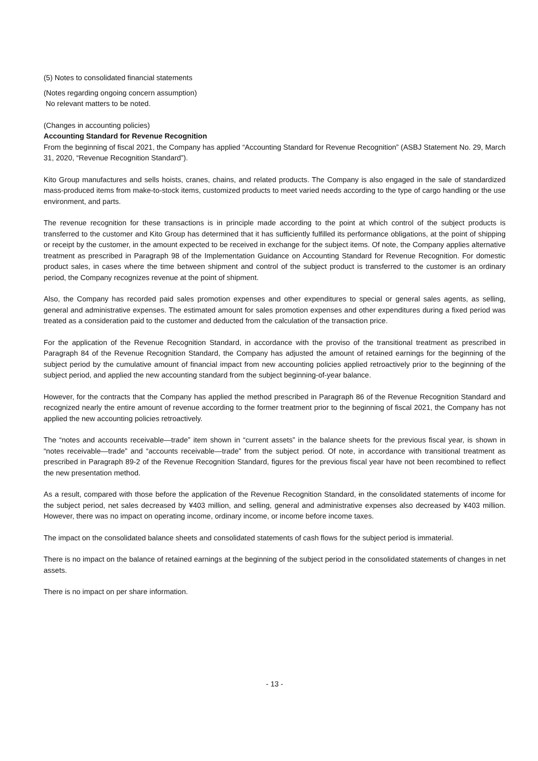(5) Notes to consolidated financial statements
(Notes regarding ongoing concern assumption)
No relevant matters to be noted.
(Changes in accounting policies)
Accounting Standard for Revenue Recognition
From the beginning of fiscal 2021, the Company has applied “Accounting Standard for Revenue Recognition” (ASBJ Statement No. 29, March 31, 2020, “Revenue Recognition Standard”).
Kito Group manufactures and sells hoists, cranes, chains, and related products. The Company is also engaged in the sale of standardized mass-produced items from make-to-stock items, customized products to meet varied needs according to the type of cargo handling or the use environment, and parts.
The revenue recognition for these transactions is in principle made according to the point at which control of the subject products is transferred to the customer and Kito Group has determined that it has sufficiently fulfilled its performance obligations, at the point of shipping or receipt by the customer, in the amount expected to be received in exchange for the subject items. Of note, the Company applies alternative treatment as prescribed in Paragraph 98 of the Implementation Guidance on Accounting Standard for Revenue Recognition. For domestic product sales, in cases where the time between shipment and control of the subject product is transferred to the customer is an ordinary period, the Company recognizes revenue at the point of shipment.
Also, the Company has recorded paid sales promotion expenses and other expenditures to special or general sales agents, as selling, general and administrative expenses. The estimated amount for sales promotion expenses and other expenditures during a fixed period was treated as a consideration paid to the customer and deducted from the calculation of the transaction price.
For the application of the Revenue Recognition Standard, in accordance with the proviso of the transitional treatment as prescribed in Paragraph 84 of the Revenue Recognition Standard, the Company has adjusted the amount of retained earnings for the beginning of the subject period by the cumulative amount of financial impact from new accounting policies applied retroactively prior to the beginning of the subject period, and applied the new accounting standard from the subject beginning-of-year balance.
However, for the contracts that the Company has applied the method prescribed in Paragraph 86 of the Revenue Recognition Standard and recognized nearly the entire amount of revenue according to the former treatment prior to the beginning of fiscal 2021, the Company has not applied the new accounting policies retroactively.
The “notes and accounts receivable—trade” item shown in “current assets” in the balance sheets for the previous fiscal year, is shown in “notes receivable—trade” and “accounts receivable—trade” from the subject period. Of note, in accordance with transitional treatment as prescribed in Paragraph 89-2 of the Revenue Recognition Standard, figures for the previous fiscal year have not been recombined to reflect the new presentation method.
As a result, compared with those before the application of the Revenue Recognition Standard, in the consolidated statements of income for the subject period, net sales decreased by ¥403 million, and selling, general and administrative expenses also decreased by ¥403 million. However, there was no impact on operating income, ordinary income, or income before income taxes.
The impact on the consolidated balance sheets and consolidated statements of cash flows for the subject period is immaterial.
There is no impact on the balance of retained earnings at the beginning of the subject period in the consolidated statements of changes in net assets.
There is no impact on per share information.
- 13 -